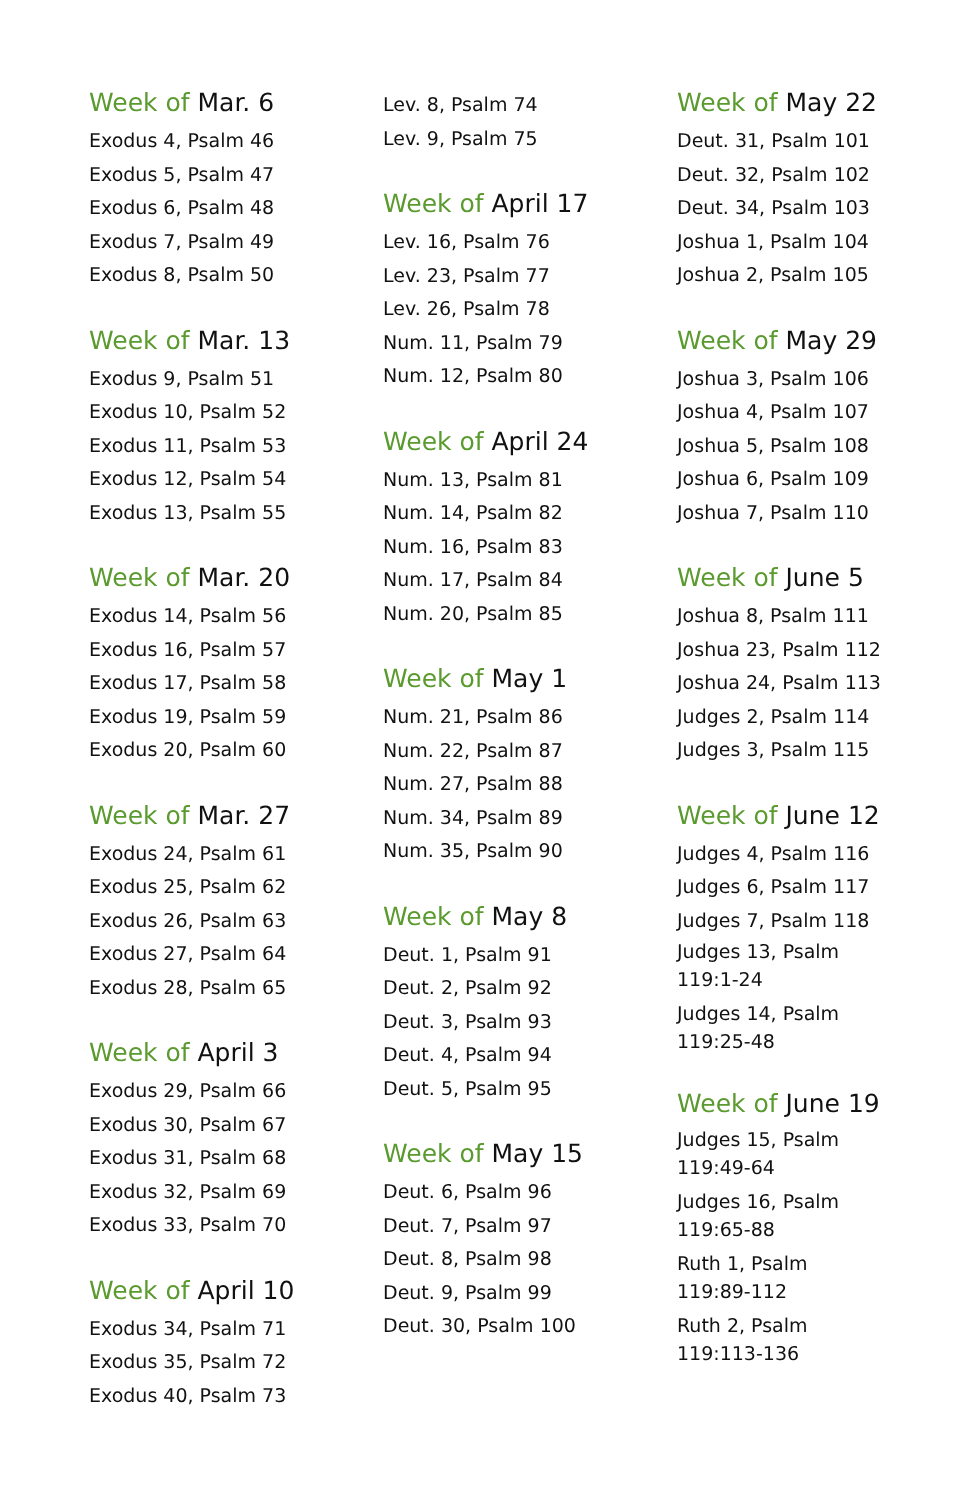Week of Mar. 6
Exodus 4, Psalm 46
Exodus 5, Psalm 47
Exodus 6, Psalm 48
Exodus 7, Psalm 49
Exodus 8, Psalm 50
Week of Mar. 13
Exodus 9, Psalm 51
Exodus 10, Psalm 52
Exodus 11, Psalm 53
Exodus 12, Psalm 54
Exodus 13, Psalm 55
Week of Mar. 20
Exodus 14, Psalm 56
Exodus 16, Psalm 57
Exodus 17, Psalm 58
Exodus 19, Psalm 59
Exodus 20, Psalm 60
Week of Mar. 27
Exodus 24, Psalm 61
Exodus 25, Psalm 62
Exodus 26, Psalm 63
Exodus 27, Psalm 64
Exodus 28, Psalm 65
Week of April 3
Exodus 29, Psalm 66
Exodus 30, Psalm 67
Exodus 31, Psalm 68
Exodus 32, Psalm 69
Exodus 33, Psalm 70
Week of April 10
Exodus 34, Psalm 71
Exodus 35, Psalm 72
Exodus 40, Psalm 73
Lev. 8, Psalm 74
Lev. 9, Psalm 75
Week of April 17
Lev. 16, Psalm 76
Lev. 23, Psalm 77
Lev. 26, Psalm 78
Num. 11, Psalm 79
Num. 12, Psalm 80
Week of April 24
Num. 13, Psalm 81
Num. 14, Psalm 82
Num. 16, Psalm 83
Num. 17, Psalm 84
Num. 20, Psalm 85
Week of May 1
Num. 21, Psalm 86
Num. 22, Psalm 87
Num. 27, Psalm 88
Num. 34, Psalm 89
Num. 35, Psalm 90
Week of May 8
Deut. 1, Psalm 91
Deut. 2, Psalm 92
Deut. 3, Psalm 93
Deut. 4, Psalm 94
Deut. 5, Psalm 95
Week of May 15
Deut. 6, Psalm 96
Deut. 7, Psalm 97
Deut. 8, Psalm 98
Deut. 9, Psalm 99
Deut. 30, Psalm 100
Week of May 22
Deut. 31, Psalm 101
Deut. 32, Psalm 102
Deut. 34, Psalm 103
Joshua 1, Psalm 104
Joshua 2, Psalm 105
Week of May 29
Joshua 3, Psalm 106
Joshua 4, Psalm 107
Joshua 5, Psalm 108
Joshua 6, Psalm 109
Joshua 7, Psalm 110
Week of June 5
Joshua 8, Psalm 111
Joshua 23, Psalm 112
Joshua 24, Psalm 113
Judges 2, Psalm 114
Judges 3, Psalm 115
Week of June 12
Judges 4, Psalm 116
Judges 6, Psalm 117
Judges 7, Psalm 118
Judges 13, Psalm
119:1-24
Judges 14, Psalm
119:25-48
Week of June 19
Judges 15, Psalm
119:49-64
Judges 16, Psalm
119:65-88
Ruth 1, Psalm
119:89-112
Ruth 2, Psalm
119:113-136